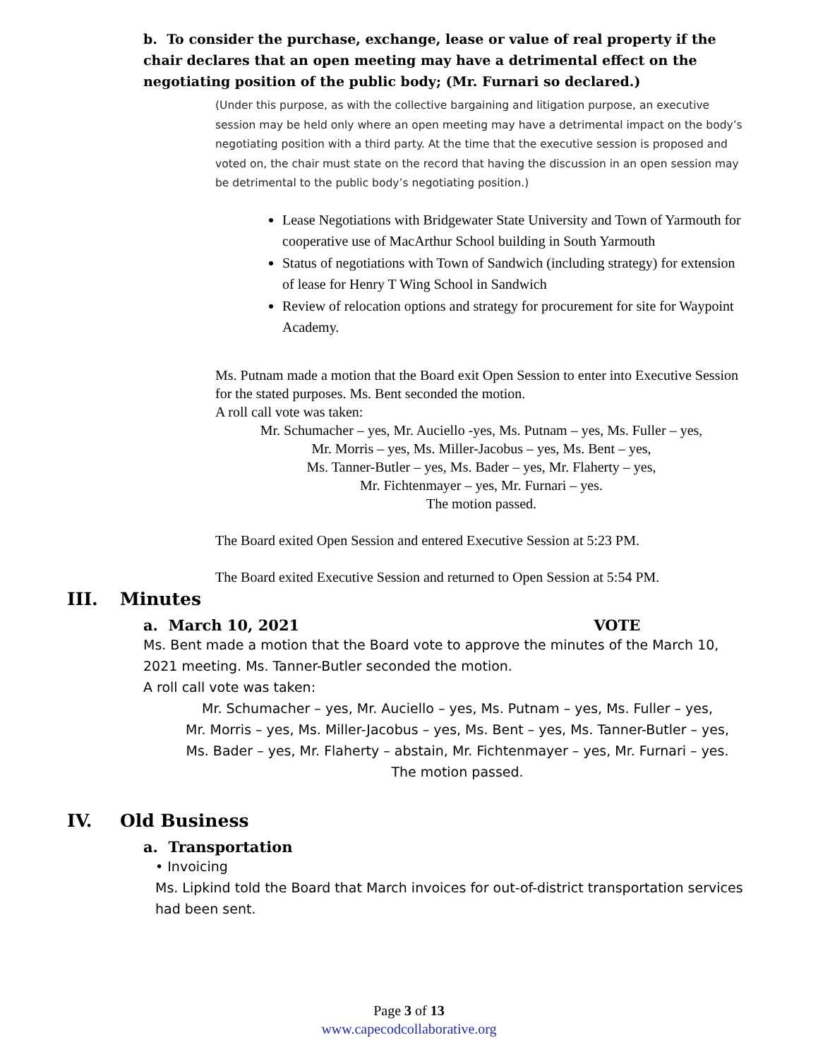b. To consider the purchase, exchange, lease or value of real property if the chair declares that an open meeting may have a detrimental effect on the negotiating position of the public body; (Mr. Furnari so declared.)
(Under this purpose, as with the collective bargaining and litigation purpose, an executive session may be held only where an open meeting may have a detrimental impact on the body’s negotiating position with a third party. At the time that the executive session is proposed and voted on, the chair must state on the record that having the discussion in an open session may be detrimental to the public body’s negotiating position.)
Lease Negotiations with Bridgewater State University and Town of Yarmouth for cooperative use of MacArthur School building in South Yarmouth
Status of negotiations with Town of Sandwich (including strategy) for extension of lease for Henry T Wing School in Sandwich
Review of relocation options and strategy for procurement for site for Waypoint Academy.
Ms. Putnam made a motion that the Board exit Open Session to enter into Executive Session for the stated purposes. Ms. Bent seconded the motion.
A roll call vote was taken:
Mr. Schumacher – yes, Mr. Auciello -yes, Ms. Putnam – yes, Ms. Fuller – yes,
Mr. Morris – yes, Ms. Miller-Jacobus – yes, Ms. Bent – yes,
Ms. Tanner-Butler – yes, Ms. Bader – yes, Mr. Flaherty – yes,
Mr. Fichtenmayer – yes, Mr. Furnari – yes.
The motion passed.
The Board exited Open Session and entered Executive Session at 5:23 PM.
The Board exited Executive Session and returned to Open Session at 5:54 PM.
III. Minutes
a. March 10, 2021 VOTE
Ms. Bent made a motion that the Board vote to approve the minutes of the March 10, 2021 meeting. Ms. Tanner-Butler seconded the motion.
A roll call vote was taken:
Mr. Schumacher – yes, Mr. Auciello – yes, Ms. Putnam – yes, Ms. Fuller – yes,
Mr. Morris – yes, Ms. Miller-Jacobus – yes, Ms. Bent – yes, Ms. Tanner-Butler – yes,
Ms. Bader – yes, Mr. Flaherty – abstain, Mr. Fichtenmayer – yes, Mr. Furnari – yes.
The motion passed.
IV. Old Business
a. Transportation
• Invoicing
Ms. Lipkind told the Board that March invoices for out-of-district transportation services had been sent.
Page 3 of 13
www.capecodcollaborative.org